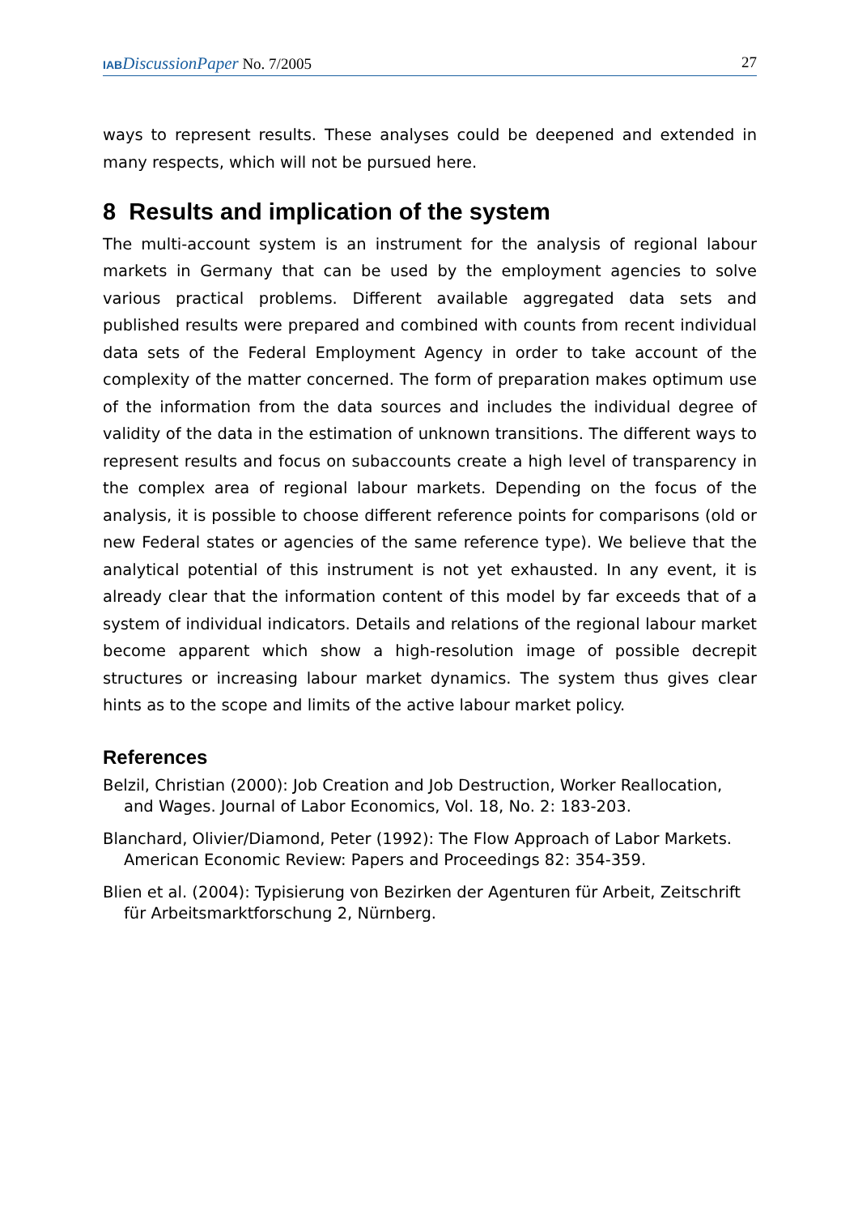IAB DiscussionPaper No. 7/2005 27
ways to represent results. These analyses could be deepened and extended in many respects, which will not be pursued here.
8 Results and implication of the system
The multi-account system is an instrument for the analysis of regional labour markets in Germany that can be used by the employment agencies to solve various practical problems. Different available aggregated data sets and published results were prepared and combined with counts from recent individual data sets of the Federal Employment Agency in order to take account of the complexity of the matter concerned. The form of preparation makes optimum use of the information from the data sources and includes the individual degree of validity of the data in the estimation of unknown transitions. The different ways to represent results and focus on subaccounts create a high level of transparency in the complex area of regional labour markets. Depending on the focus of the analysis, it is possible to choose different reference points for comparisons (old or new Federal states or agencies of the same reference type). We believe that the analytical potential of this instrument is not yet exhausted. In any event, it is already clear that the information content of this model by far exceeds that of a system of individual indicators. Details and relations of the regional labour market become apparent which show a high-resolution image of possible decrepit structures or increasing labour market dynamics. The system thus gives clear hints as to the scope and limits of the active labour market policy.
References
Belzil, Christian (2000): Job Creation and Job Destruction, Worker Reallocation, and Wages. Journal of Labor Economics, Vol. 18, No. 2: 183-203.
Blanchard, Olivier/Diamond, Peter (1992): The Flow Approach of Labor Markets. American Economic Review: Papers and Proceedings 82: 354-359.
Blien et al. (2004): Typisierung von Bezirken der Agenturen für Arbeit, Zeitschrift für Arbeitsmarktforschung 2, Nürnberg.